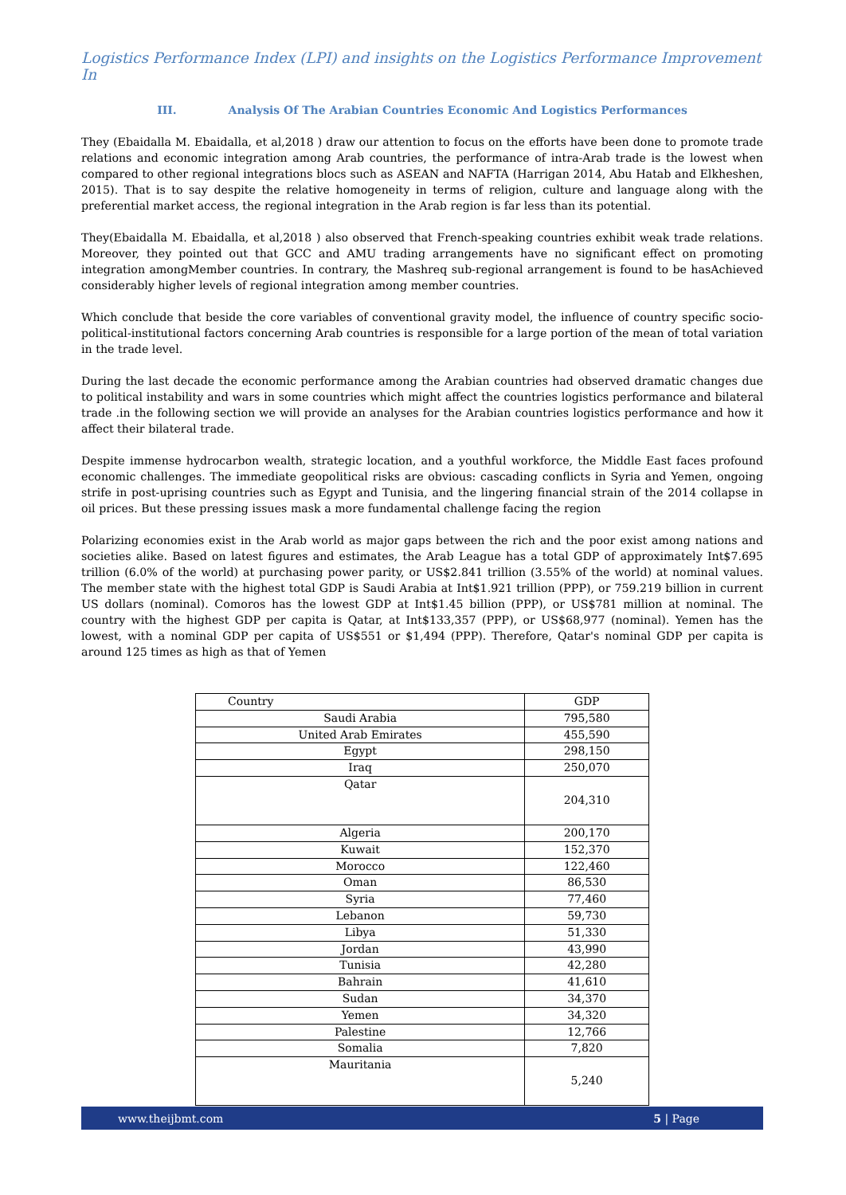Logistics Performance Index (LPI) and insights on the Logistics Performance Improvement In
III. Analysis Of The Arabian Countries Economic And Logistics Performances
They (Ebaidalla M. Ebaidalla, et al,2018 ) draw our attention to focus on the efforts have been done to promote trade relations and economic integration among Arab countries, the performance of intra-Arab trade is the lowest when compared to other regional integrations blocs such as ASEAN and NAFTA (Harrigan 2014, Abu Hatab and Elkheshen, 2015). That is to say despite the relative homogeneity in terms of religion, culture and language along with the preferential market access, the regional integration in the Arab region is far less than its potential.
They(Ebaidalla M. Ebaidalla, et al,2018 ) also observed that French-speaking countries exhibit weak trade relations. Moreover, they pointed out that GCC and AMU trading arrangements have no significant effect on promoting integration amongMember countries. In contrary, the Mashreq sub-regional arrangement is found to be hasAchieved considerably higher levels of regional integration among member countries.
Which conclude that beside the core variables of conventional gravity model, the influence of country specific socio-political-institutional factors concerning Arab countries is responsible for a large portion of the mean of total variation in the trade level.
During the last decade the economic performance among the Arabian countries had observed dramatic changes due to political instability and wars in some countries which might affect the countries logistics performance and bilateral trade .in the following section we will provide an analyses for the Arabian countries logistics performance and how it affect their bilateral trade.
Despite immense hydrocarbon wealth, strategic location, and a youthful workforce, the Middle East faces profound economic challenges. The immediate geopolitical risks are obvious: cascading conflicts in Syria and Yemen, ongoing strife in post-uprising countries such as Egypt and Tunisia, and the lingering financial strain of the 2014 collapse in oil prices. But these pressing issues mask a more fundamental challenge facing the region
Polarizing economies exist in the Arab world as major gaps between the rich and the poor exist among nations and societies alike. Based on latest figures and estimates, the Arab League has a total GDP of approximately Int$7.695 trillion (6.0% of the world) at purchasing power parity, or US$2.841 trillion (3.55% of the world) at nominal values. The member state with the highest total GDP is Saudi Arabia at Int$1.921 trillion (PPP), or 759.219 billion in current US dollars (nominal). Comoros has the lowest GDP at Int$1.45 billion (PPP), or US$781 million at nominal. The country with the highest GDP per capita is Qatar, at Int$133,357 (PPP), or US$68,977 (nominal). Yemen has the lowest, with a nominal GDP per capita of US$551 or $1,494 (PPP). Therefore, Qatar's nominal GDP per capita is around 125 times as high as that of Yemen
| Country | GDP |
| --- | --- |
| Saudi Arabia | 795,580 |
| United Arab Emirates | 455,590 |
| Egypt | 298,150 |
| Iraq | 250,070 |
| Qatar | 204,310 |
| Algeria | 200,170 |
| Kuwait | 152,370 |
| Morocco | 122,460 |
| Oman | 86,530 |
| Syria | 77,460 |
| Lebanon | 59,730 |
| Libya | 51,330 |
| Jordan | 43,990 |
| Tunisia | 42,280 |
| Bahrain | 41,610 |
| Sudan | 34,370 |
| Yemen | 34,320 |
| Palestine | 12,766 |
| Somalia | 7,820 |
| Mauritania | 5,240 |
www.theijbmt.com 5 | Page